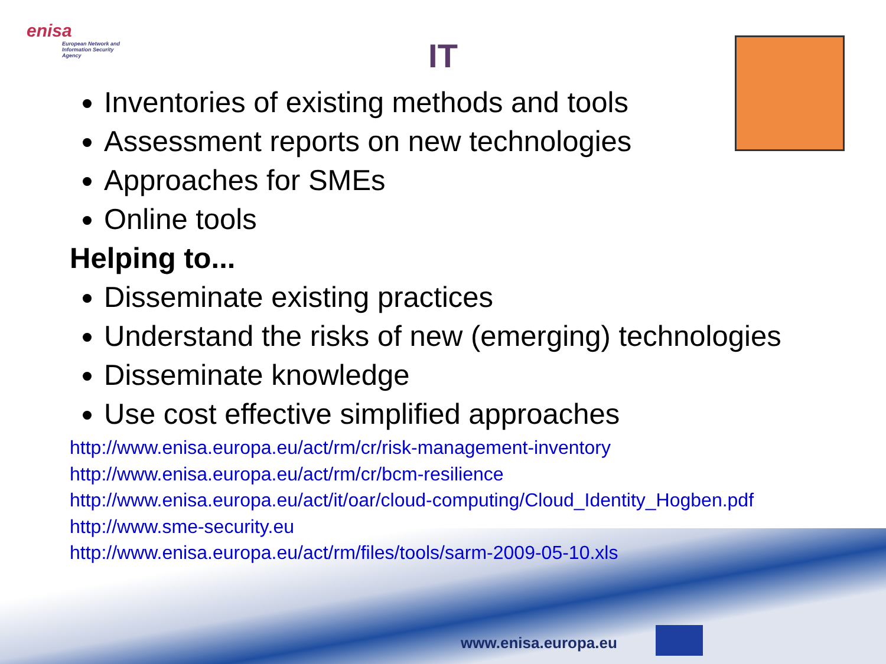enisa
European Network and Information Security Agency
IT
Inventories of existing methods and tools
Assessment reports on new technologies
Approaches for SMEs
Online tools
Helping to...
Disseminate existing practices
Understand the risks of new (emerging) technologies
Disseminate knowledge
Use cost effective simplified approaches
http://www.enisa.europa.eu/act/rm/cr/risk-management-inventory
http://www.enisa.europa.eu/act/rm/cr/bcm-resilience
http://www.enisa.europa.eu/act/it/oar/cloud-computing/Cloud_Identity_Hogben.pdf
http://www.sme-security.eu
http://www.enisa.europa.eu/act/rm/files/tools/sarm-2009-05-10.xls
www.enisa.europa.eu